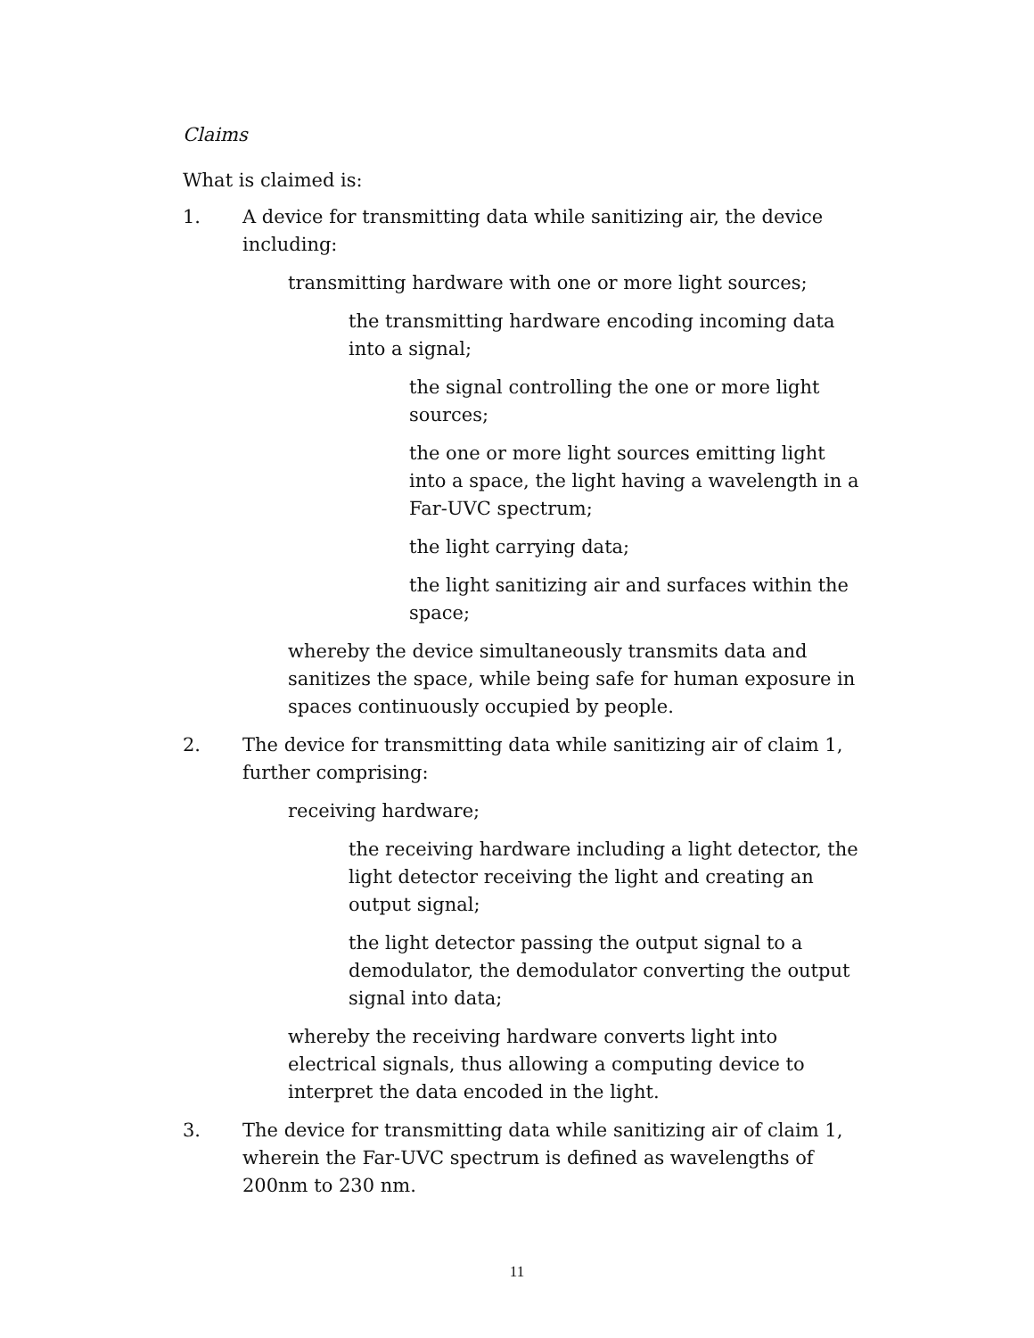Claims
What is claimed is:
1. A device for transmitting data while sanitizing air, the device including:
transmitting hardware with one or more light sources;
the transmitting hardware encoding incoming data into a signal;
the signal controlling the one or more light sources;
the one or more light sources emitting light into a space, the light having a wavelength in a Far-UVC spectrum;
the light carrying data;
the light sanitizing air and surfaces within the space;
whereby the device simultaneously transmits data and sanitizes the space, while being safe for human exposure in spaces continuously occupied by people.
2. The device for transmitting data while sanitizing air of claim 1, further comprising:
receiving hardware;
the receiving hardware including a light detector, the light detector receiving the light and creating an output signal;
the light detector passing the output signal to a demodulator, the demodulator converting the output signal into data;
whereby the receiving hardware converts light into electrical signals, thus allowing a computing device to interpret the data encoded in the light.
3. The device for transmitting data while sanitizing air of claim 1, wherein the Far-UVC spectrum is defined as wavelengths of 200nm to 230 nm.
11